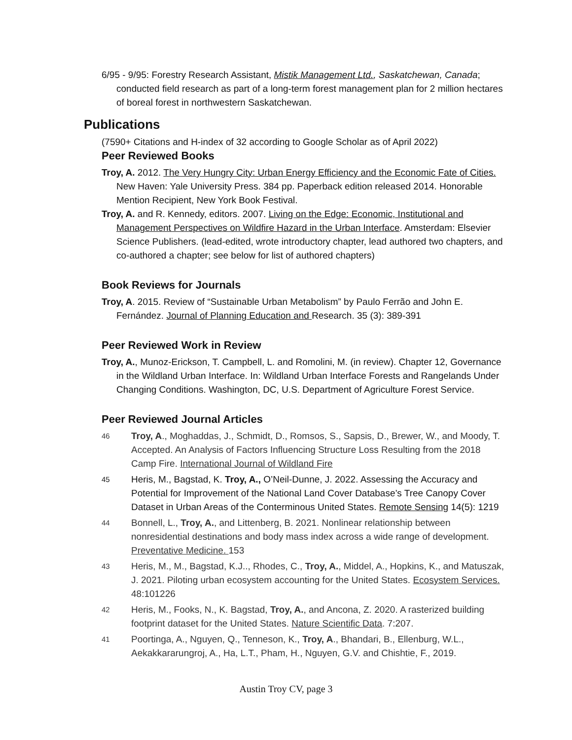6/95 - 9/95: Forestry Research Assistant, Mistik Management Ltd., Saskatchewan, Canada; conducted field research as part of a long-term forest management plan for 2 million hectares of boreal forest in northwestern Saskatchewan.
Publications
(7590+ Citations and H-index of 32 according to Google Scholar as of April 2022)
Peer Reviewed Books
Troy, A. 2012. The Very Hungry City: Urban Energy Efficiency and the Economic Fate of Cities. New Haven: Yale University Press. 384 pp. Paperback edition released 2014. Honorable Mention Recipient, New York Book Festival.
Troy, A. and R. Kennedy, editors. 2007. Living on the Edge: Economic, Institutional and Management Perspectives on Wildfire Hazard in the Urban Interface. Amsterdam: Elsevier Science Publishers. (lead-edited, wrote introductory chapter, lead authored two chapters, and co-authored a chapter; see below for list of authored chapters)
Book Reviews for Journals
Troy, A. 2015. Review of “Sustainable Urban Metabolism” by Paulo Ferrão and John E. Fernández. Journal of Planning Education and Research. 35 (3): 389-391
Peer Reviewed Work in Review
Troy, A., Munoz-Erickson, T. Campbell, L. and Romolini, M. (in review). Chapter 12, Governance in the Wildland Urban Interface. In: Wildland Urban Interface Forests and Rangelands Under Changing Conditions. Washington, DC, U.S. Department of Agriculture Forest Service.
Peer Reviewed Journal Articles
46 Troy, A., Moghaddas, J., Schmidt, D., Romsos, S., Sapsis, D., Brewer, W., and Moody, T. Accepted. An Analysis of Factors Influencing Structure Loss Resulting from the 2018 Camp Fire. International Journal of Wildland Fire
45 Heris, M., Bagstad, K. Troy, A., O’Neil-Dunne, J. 2022. Assessing the Accuracy and Potential for Improvement of the National Land Cover Database’s Tree Canopy Cover Dataset in Urban Areas of the Conterminous United States. Remote Sensing 14(5): 1219
44 Bonnell, L., Troy, A., and Littenberg, B. 2021. Nonlinear relationship between nonresidential destinations and body mass index across a wide range of development. Preventative Medicine. 153
43 Heris, M., M., Bagstad, K.J.., Rhodes, C., Troy, A., Middel, A., Hopkins, K., and Matuszak, J. 2021. Piloting urban ecosystem accounting for the United States. Ecosystem Services. 48:101226
42 Heris, M., Fooks, N., K. Bagstad, Troy, A., and Ancona, Z. 2020. A rasterized building footprint dataset for the United States. Nature Scientific Data. 7:207.
41 Poortinga, A., Nguyen, Q., Tenneson, K., Troy, A., Bhandari, B., Ellenburg, W.L., Aekakkararungroj, A., Ha, L.T., Pham, H., Nguyen, G.V. and Chishtie, F., 2019.
Austin Troy CV, page 3